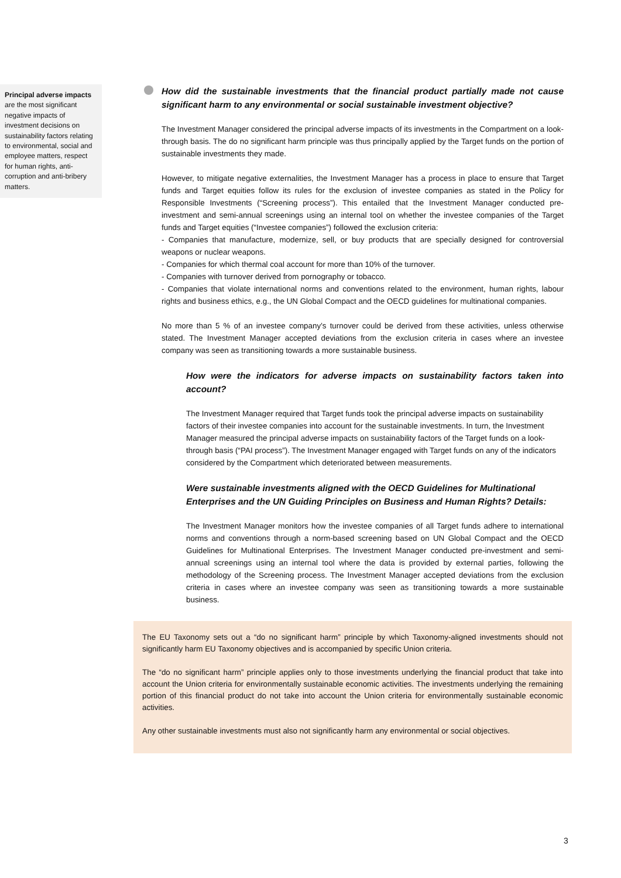Principal adverse impacts are the most significant negative impacts of investment decisions on sustainability factors relating to environmental, social and employee matters, respect for human rights, anti-corruption and anti-bribery matters.
How did the sustainable investments that the financial product partially made not cause significant harm to any environmental or social sustainable investment objective?
The Investment Manager considered the principal adverse impacts of its investments in the Compartment on a look-through basis. The do no significant harm principle was thus principally applied by the Target funds on the portion of sustainable investments they made.
However, to mitigate negative externalities, the Investment Manager has a process in place to ensure that Target funds and Target equities follow its rules for the exclusion of investee companies as stated in the Policy for Responsible Investments (“Screening process”). This entailed that the Investment Manager conducted pre-investment and semi-annual screenings using an internal tool on whether the investee companies of the Target funds and Target equities (“Investee companies”) followed the exclusion criteria:
- Companies that manufacture, modernize, sell, or buy products that are specially designed for controversial weapons or nuclear weapons.
- Companies for which thermal coal account for more than 10% of the turnover.
- Companies with turnover derived from pornography or tobacco.
- Companies that violate international norms and conventions related to the environment, human rights, labour rights and business ethics, e.g., the UN Global Compact and the OECD guidelines for multinational companies.
No more than 5 % of an investee company’s turnover could be derived from these activities, unless otherwise stated. The Investment Manager accepted deviations from the exclusion criteria in cases where an investee company was seen as transitioning towards a more sustainable business.
How were the indicators for adverse impacts on sustainability factors taken into account?
The Investment Manager required that Target funds took the principal adverse impacts on sustainability factors of their investee companies into account for the sustainable investments. In turn, the Investment Manager measured the principal adverse impacts on sustainability factors of the Target funds on a look-through basis (“PAI process”). The Investment Manager engaged with Target funds on any of the indicators considered by the Compartment which deteriorated between measurements.
Were sustainable investments aligned with the OECD Guidelines for Multinational Enterprises and the UN Guiding Principles on Business and Human Rights? Details:
The Investment Manager monitors how the investee companies of all Target funds adhere to international norms and conventions through a norm-based screening based on UN Global Compact and the OECD Guidelines for Multinational Enterprises. The Investment Manager conducted pre-investment and semi-annual screenings using an internal tool where the data is provided by external parties, following the methodology of the Screening process. The Investment Manager accepted deviations from the exclusion criteria in cases where an investee company was seen as transitioning towards a more sustainable business.
The EU Taxonomy sets out a “do no significant harm” principle by which Taxonomy-aligned investments should not significantly harm EU Taxonomy objectives and is accompanied by specific Union criteria.
The “do no significant harm” principle applies only to those investments underlying the financial product that take into account the Union criteria for environmentally sustainable economic activities. The investments underlying the remaining portion of this financial product do not take into account the Union criteria for environmentally sustainable economic activities.
Any other sustainable investments must also not significantly harm any environmental or social objectives.
3